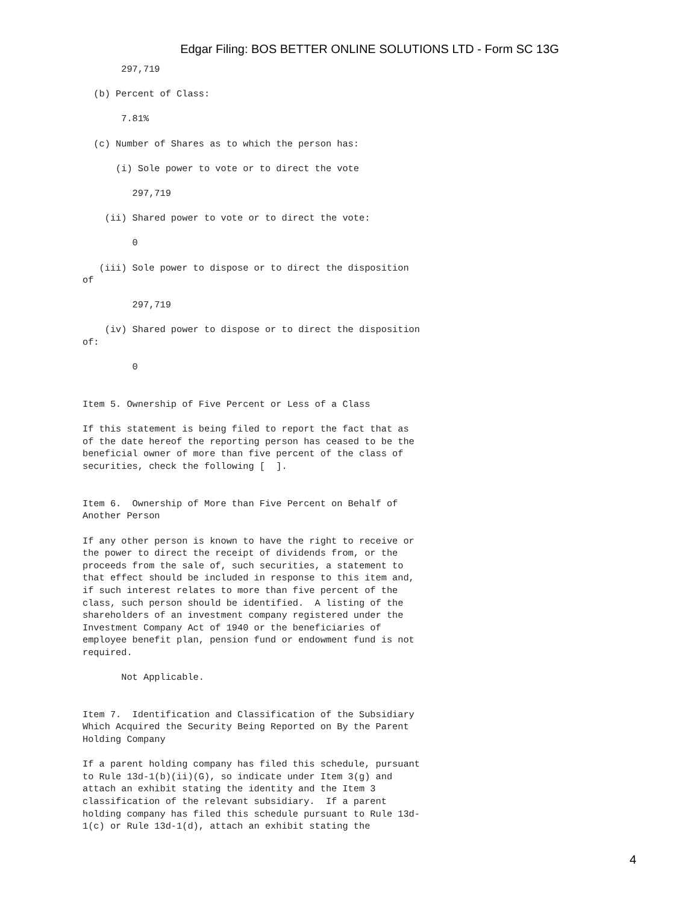Edgar Filing: BOS BETTER ONLINE SOLUTIONS LTD - Form SC 13G
       297,719

  (b) Percent of Class:

       7.81%

  (c) Number of Shares as to which the person has:

      (i) Sole power to vote or to direct the vote

         297,719

    (ii) Shared power to vote or to direct the vote:

         0

   (iii) Sole power to dispose or to direct the disposition
of

         297,719

    (iv) Shared power to dispose or to direct the disposition
of:

         0


Item 5. Ownership of Five Percent or Less of a Class

If this statement is being filed to report the fact that as
of the date hereof the reporting person has ceased to be the
beneficial owner of more than five percent of the class of
securities, check the following [  ].


Item 6.  Ownership of More than Five Percent on Behalf of
Another Person

If any other person is known to have the right to receive or
the power to direct the receipt of dividends from, or the
proceeds from the sale of, such securities, a statement to
that effect should be included in response to this item and,
if such interest relates to more than five percent of the
class, such person should be identified.  A listing of the
shareholders of an investment company registered under the
Investment Company Act of 1940 or the beneficiaries of
employee benefit plan, pension fund or endowment fund is not
required.

       Not Applicable.


Item 7.  Identification and Classification of the Subsidiary
Which Acquired the Security Being Reported on By the Parent
Holding Company

If a parent holding company has filed this schedule, pursuant
to Rule 13d-1(b)(ii)(G), so indicate under Item 3(g) and
attach an exhibit stating the identity and the Item 3
classification of the relevant subsidiary.  If a parent
holding company has filed this schedule pursuant to Rule 13d-
1(c) or Rule 13d-1(d), attach an exhibit stating the
4